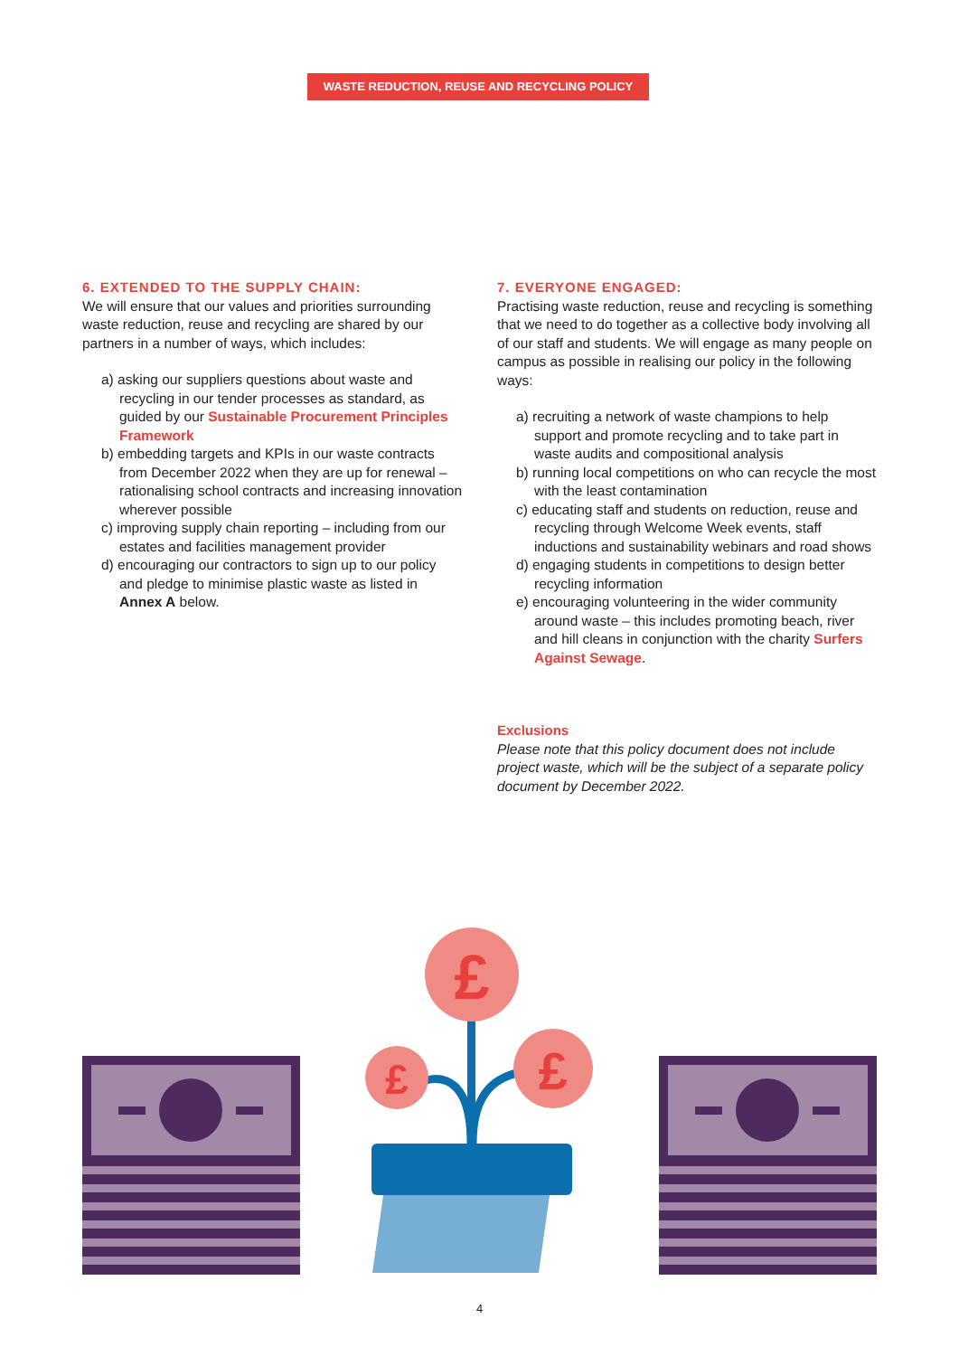WASTE REDUCTION, REUSE AND RECYCLING POLICY
6. EXTENDED TO THE SUPPLY CHAIN:
We will ensure that our values and priorities surrounding waste reduction, reuse and recycling are shared by our partners in a number of ways, which includes:
a) asking our suppliers questions about waste and recycling in our tender processes as standard, as guided by our Sustainable Procurement Principles Framework
b) embedding targets and KPIs in our waste contracts from December 2022 when they are up for renewal – rationalising school contracts and increasing innovation wherever possible
c) improving supply chain reporting – including from our estates and facilities management provider
d) encouraging our contractors to sign up to our policy and pledge to minimise plastic waste as listed in Annex A below.
7. EVERYONE ENGAGED:
Practising waste reduction, reuse and recycling is something that we need to do together as a collective body involving all of our staff and students. We will engage as many people on campus as possible in realising our policy in the following ways:
a) recruiting a network of waste champions to help support and promote recycling and to take part in waste audits and compositional analysis
b) running local competitions on who can recycle the most with the least contamination
c) educating staff and students on reduction, reuse and recycling through Welcome Week events, staff inductions and sustainability webinars and road shows
d) engaging students in competitions to design better recycling information
e) encouraging volunteering in the wider community around waste – this includes promoting beach, river and hill cleans in conjunction with the charity Surfers Against Sewage.
Exclusions
Please note that this policy document does not include project waste, which will be the subject of a separate policy document by December 2022.
£
£
£
4